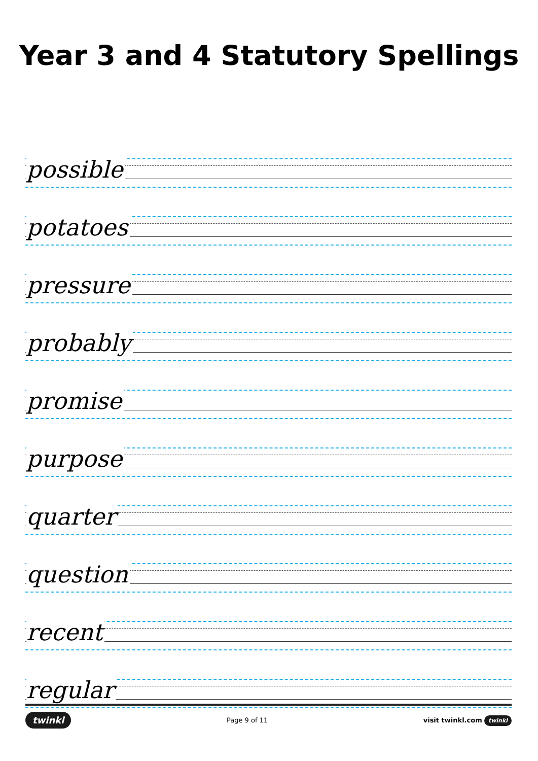Year 3 and 4 Statutory Spellings
possible
potatoes
pressure
probably
promise
purpose
quarter
question
recent
regular
twinkl Page 9 of 11 visit twinkl.com twinkl